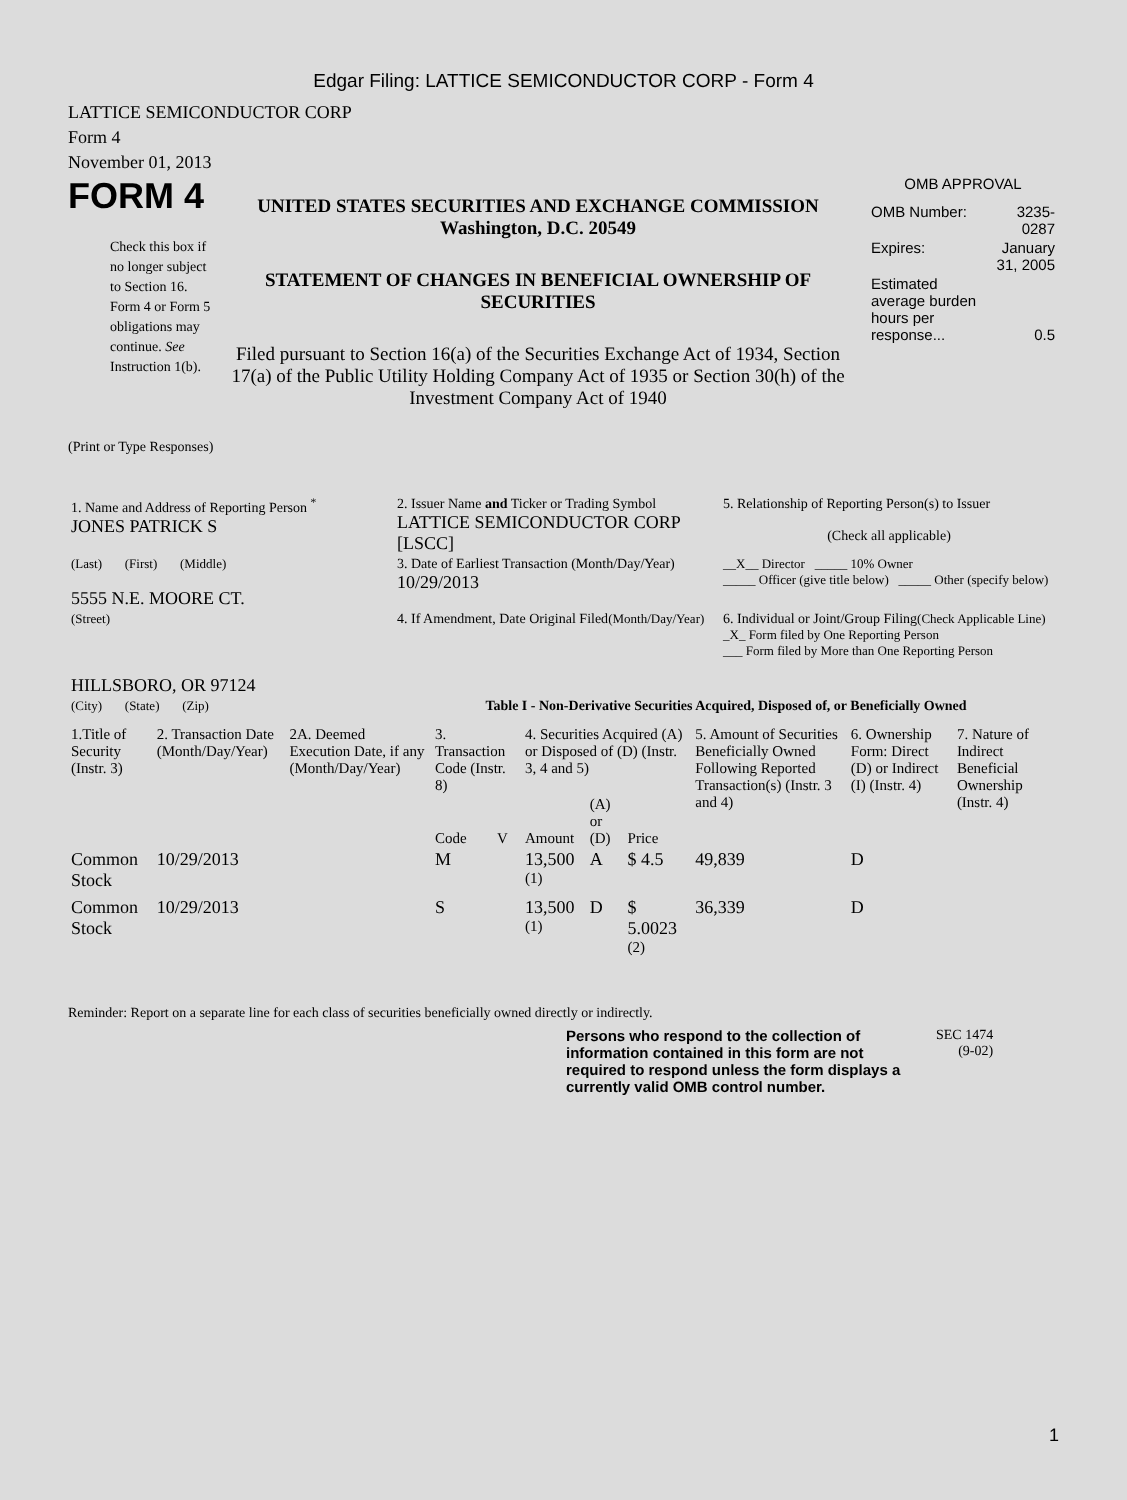Edgar Filing: LATTICE SEMICONDUCTOR CORP - Form 4
LATTICE SEMICONDUCTOR CORP
Form 4
November 01, 2013
FORM 4
Check this box if no longer subject to Section 16. Form 4 or Form 5 obligations may continue. See Instruction 1(b).
UNITED STATES SECURITIES AND EXCHANGE COMMISSION
Washington, D.C. 20549
STATEMENT OF CHANGES IN BENEFICIAL OWNERSHIP OF SECURITIES
Filed pursuant to Section 16(a) of the Securities Exchange Act of 1934, Section 17(a) of the Public Utility Holding Company Act of 1935 or Section 30(h) of the Investment Company Act of 1940
OMB APPROVAL
| OMB Number: | 3235-0287 |
| Expires: | January 31, 2005 |
| Estimated average burden hours per response... | 0.5 |
(Print or Type Responses)
| 1. Name and Address of Reporting Person <sup>*</sup> JONES PATRICK S | 2. Issuer Name and Ticker or Trading Symbol LATTICE SEMICONDUCTOR CORP [LSCC] | 5. Relationship of Reporting Person(s) to Issuer (Check all applicable) |
| (Last) (First) (Middle) 5555 N.E. MOORE CT. | 3. Date of Earliest Transaction (Month/Day/Year) 10/29/2013 | __X__ Director _____ 10% Owner _____ Officer (give title below) _____ Other (specify below) |
| (Street) HILLSBORO, OR 97124 | 4. If Amendment, Date Original Filed (Month/Day/Year) | 6. Individual or Joint/Group Filing (Check Applicable Line) _X_ Form filed by One Reporting Person ___ Form filed by More than One Reporting Person |
| (City) (State) (Zip) | Table I - Non-Derivative Securities Acquired, Disposed of, or Beneficially Owned | |
| 1.Title of Security (Instr. 3) | 2. Transaction Date (Month/Day/Year) | 2A. Deemed Execution Date, if any (Month/Day/Year) | 3. Transaction Code (Instr. 8) | | 4. Securities Acquired (A) or Disposed of (D) (Instr. 3, 4 and 5) | | | 5. Amount of Securities Beneficially Owned Following Reported Transaction(s) (Instr. 3 and 4) | 6. Ownership Form: Direct (D) or Indirect (I) (Instr. 4) | 7. Nature of Indirect Beneficial Ownership (Instr. 4) |
| --- | --- | --- | --- | --- | --- | --- | --- | --- | --- | --- |
| | | | Code | V | Amount | (A) or (D) | Price | | | |
| Common Stock | 10/29/2013 | | M | | 13,500 <sup>(1)</sup> | A | $ 4.5 | 49,839 | D | |
| Common Stock | 10/29/2013 | | S | | 13,500 <sup>(1)</sup> | D | $ 5.0023 <sup>(2)</sup> | 36,339 | D | |
Reminder: Report on a separate line for each class of securities beneficially owned directly or indirectly.
Persons who respond to the collection of information contained in this form are not required to respond unless the form displays a currently valid OMB control number.
SEC 1474
(9-02)
1